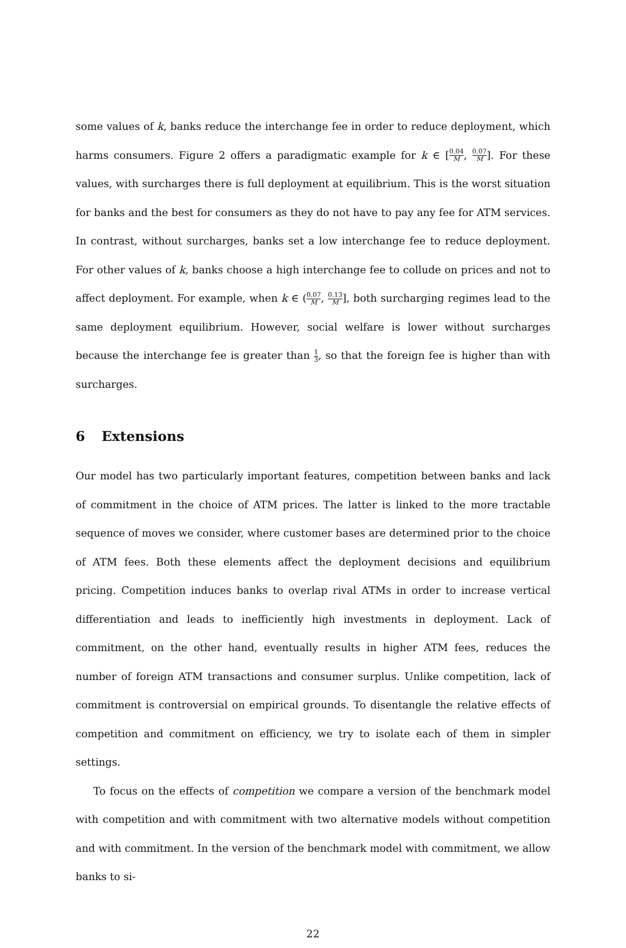some values of k, banks reduce the interchange fee in order to reduce deployment, which harms consumers. Figure 2 offers a paradigmatic example for k ∈ [0.04 M, 0.07 M]. For these values, with surcharges there is full deployment at equilibrium. This is the worst situation for banks and the best for consumers as they do not have to pay any fee for ATM services. In contrast, without surcharges, banks set a low interchange fee to reduce deployment. For other values of k, banks choose a high interchange fee to collude on prices and not to affect deployment. For example, when k ∈ (0.07 M, 0.13 M], both surcharging regimes lead to the same deployment equilibrium. However, social welfare is lower without surcharges because the interchange fee is greater than 1 3, so that the foreign fee is higher than with surcharges.
6 Extensions
Our model has two particularly important features, competition between banks and lack of commitment in the choice of ATM prices. The latter is linked to the more tractable sequence of moves we consider, where customer bases are determined prior to the choice of ATM fees. Both these elements affect the deployment decisions and equilibrium pricing. Competition induces banks to overlap rival ATMs in order to increase vertical differentiation and leads to inefficiently high investments in deployment. Lack of commitment, on the other hand, eventually results in higher ATM fees, reduces the number of foreign ATM transactions and consumer surplus. Unlike competition, lack of commitment is controversial on empirical grounds. To disentangle the relative effects of competition and commitment on efficiency, we try to isolate each of them in simpler settings.
To focus on the effects of competition we compare a version of the benchmark model with competition and with commitment with two alternative models without competition and with commitment. In the version of the benchmark model with commitment, we allow banks to si-
22